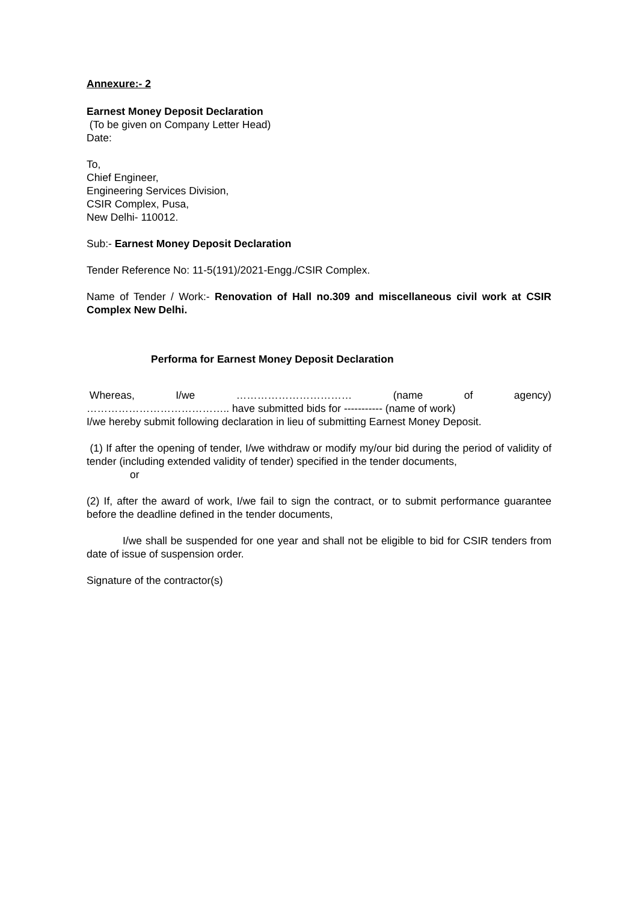Annexure:- 2
Earnest Money Deposit Declaration
(To be given on Company Letter Head)
Date:
To,
Chief Engineer,
Engineering Services Division,
CSIR Complex, Pusa,
New Delhi- 110012.
Sub:- Earnest Money Deposit Declaration
Tender Reference No: 11-5(191)/2021-Engg./CSIR Complex.
Name of Tender / Work:- Renovation of Hall no.309 and miscellaneous civil work at CSIR Complex New Delhi.
Performa for Earnest Money Deposit Declaration
Whereas, I/we …………………………… (name of agency)
………………………………….. have submitted bids for ----------- (name of work)
I/we hereby submit following declaration in lieu of submitting Earnest Money Deposit.
(1) If after the opening of tender, I/we withdraw or modify my/our bid during the period of validity of tender (including extended validity of tender) specified in the tender documents,
or
(2) If, after the award of work, I/we fail to sign the contract, or to submit performance guarantee before the deadline defined in the tender documents,
I/we shall be suspended for one year and shall not be eligible to bid for CSIR tenders from date of issue of suspension order.
Signature of the contractor(s)